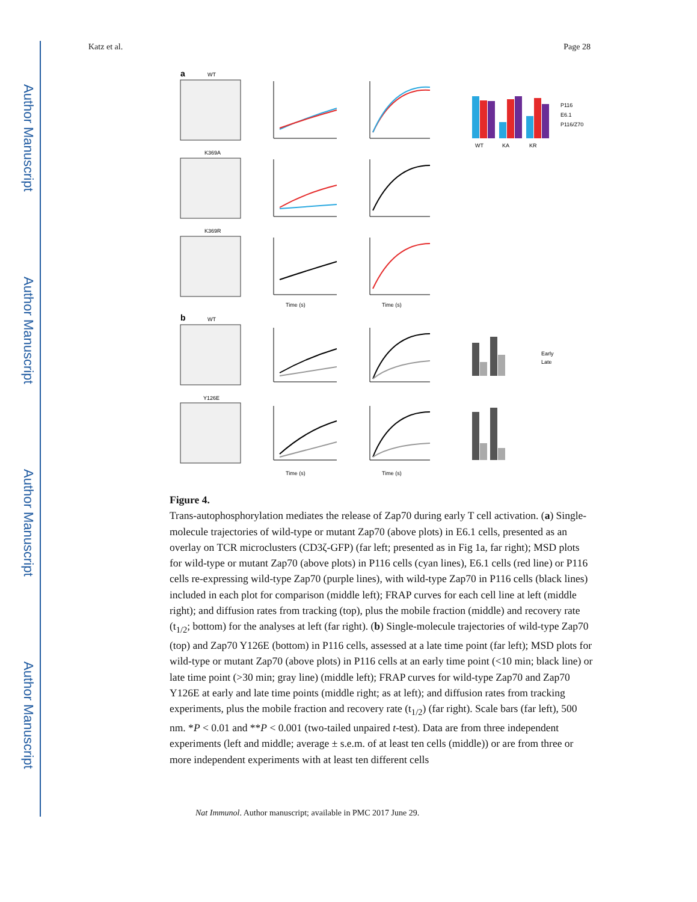Author Manuscript
Author Manuscript
Author Manuscript
Author Manuscript
Katz et al. Page 28
a
b
WT
K369A
K369R
WT
Y126E
P116
E6.1
P116/Z70
Early
Late
Time (s)
Time (s)
Time (s)
Time (s)
WT
KA
KR
Figure 4.
Trans-autophosphorylation mediates the release of Zap70 during early T cell activation. (a) Single-molecule trajectories of wild-type or mutant Zap70 (above plots) in E6.1 cells, presented as an overlay on TCR microclusters (CD3ζ-GFP) (far left; presented as in Fig 1a, far right); MSD plots for wild-type or mutant Zap70 (above plots) in P116 cells (cyan lines), E6.1 cells (red line) or P116 cells re-expressing wild-type Zap70 (purple lines), with wild-type Zap70 in P116 cells (black lines) included in each plot for comparison (middle left); FRAP curves for each cell line at left (middle right); and diffusion rates from tracking (top), plus the mobile fraction (middle) and recovery rate (t<sub>1/2</sub>; bottom) for the analyses at left (far right). (b) Single-molecule trajectories of wild-type Zap70 (top) and Zap70 Y126E (bottom) in P116 cells, assessed at a late time point (far left); MSD plots for wild-type or mutant Zap70 (above plots) in P116 cells at an early time point (<10 min; black line) or late time point (>30 min; gray line) (middle left); FRAP curves for wild-type Zap70 and Zap70 Y126E at early and late time points (middle right; as at left); and diffusion rates from tracking experiments, plus the mobile fraction and recovery rate (t<sub>1/2</sub>) (far right). Scale bars (far left), 500 nm. *P < 0.01 and **P < 0.001 (two-tailed unpaired t-test). Data are from three independent experiments (left and middle; average ± s.e.m. of at least ten cells (middle)) or are from three or more independent experiments with at least ten different cells
Nat Immunol. Author manuscript; available in PMC 2017 June 29.